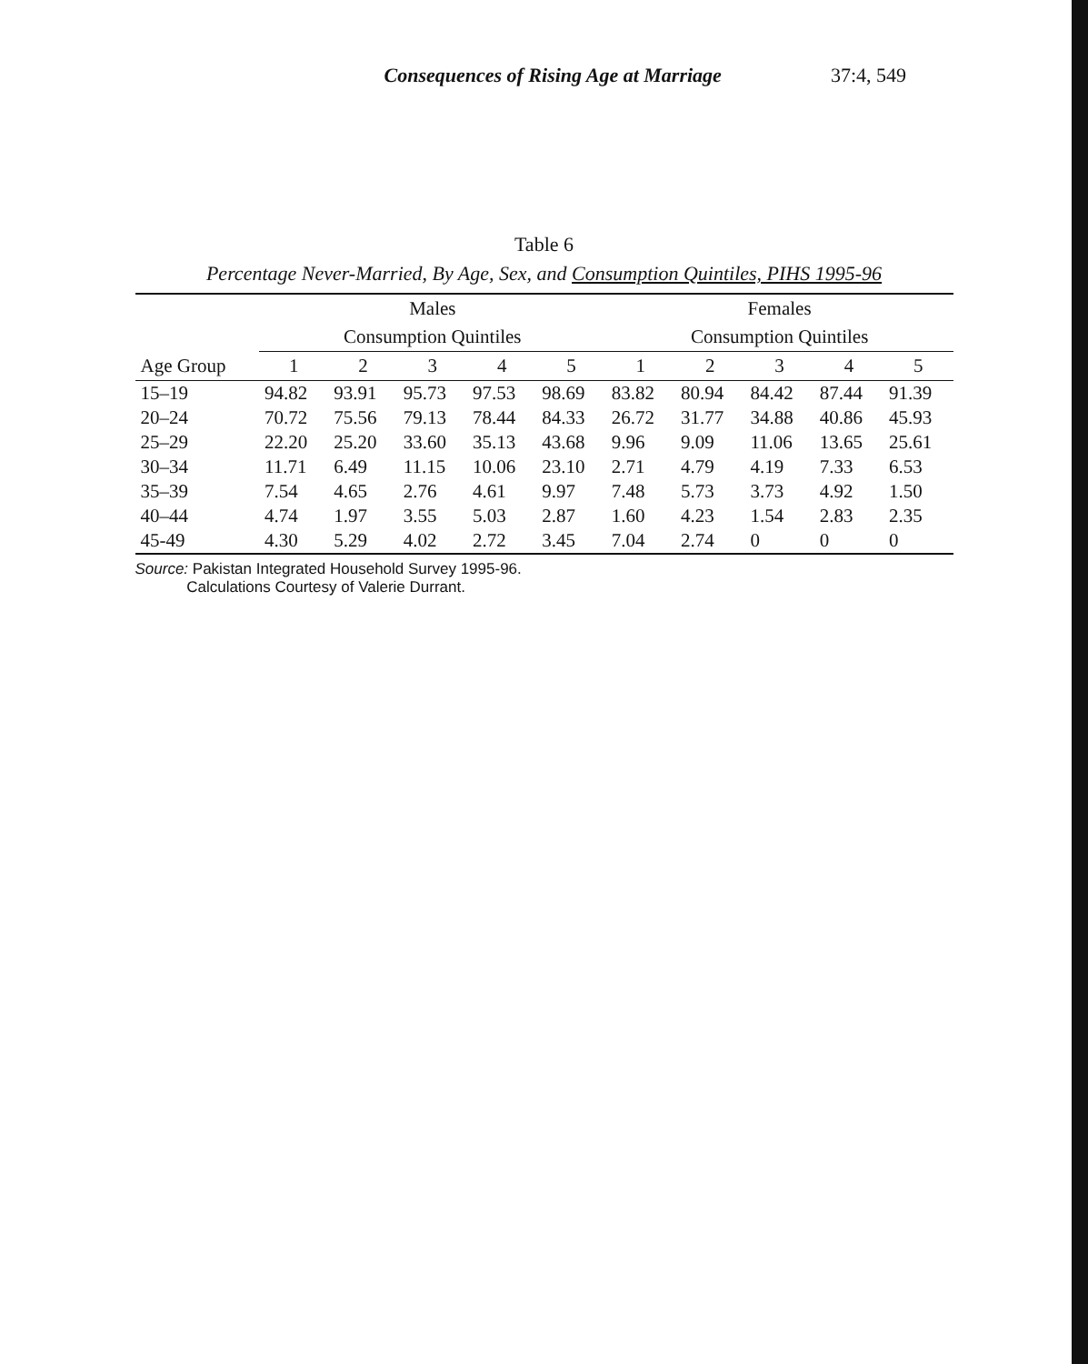Consequences of Rising Age at Marriage 37:4, 549
Table 6
Percentage Never-Married, By Age, Sex, and Consumption Quintiles, PIHS 1995-96
| | Males | | | | | Females | | | | |
| --- | --- | --- | --- | --- | --- | --- | --- | --- | --- | --- |
| | Consumption Quintiles | | | | | Consumption Quintiles | | | | |
| Age Group | 1 | 2 | 3 | 4 | 5 | 1 | 2 | 3 | 4 | 5 |
| 15–19 | 94.82 | 93.91 | 95.73 | 97.53 | 98.69 | 83.82 | 80.94 | 84.42 | 87.44 | 91.39 |
| 20–24 | 70.72 | 75.56 | 79.13 | 78.44 | 84.33 | 26.72 | 31.77 | 34.88 | 40.86 | 45.93 |
| 25–29 | 22.20 | 25.20 | 33.60 | 35.13 | 43.68 | 9.96 | 9.09 | 11.06 | 13.65 | 25.61 |
| 30–34 | 11.71 | 6.49 | 11.15 | 10.06 | 23.10 | 2.71 | 4.79 | 4.19 | 7.33 | 6.53 |
| 35–39 | 7.54 | 4.65 | 2.76 | 4.61 | 9.97 | 7.48 | 5.73 | 3.73 | 4.92 | 1.50 |
| 40–44 | 4.74 | 1.97 | 3.55 | 5.03 | 2.87 | 1.60 | 4.23 | 1.54 | 2.83 | 2.35 |
| 45-49 | 4.30 | 5.29 | 4.02 | 2.72 | 3.45 | 7.04 | 2.74 | 0 | 0 | 0 |
Source: Pakistan Integrated Household Survey 1995-96.
Calculations Courtesy of Valerie Durrant.